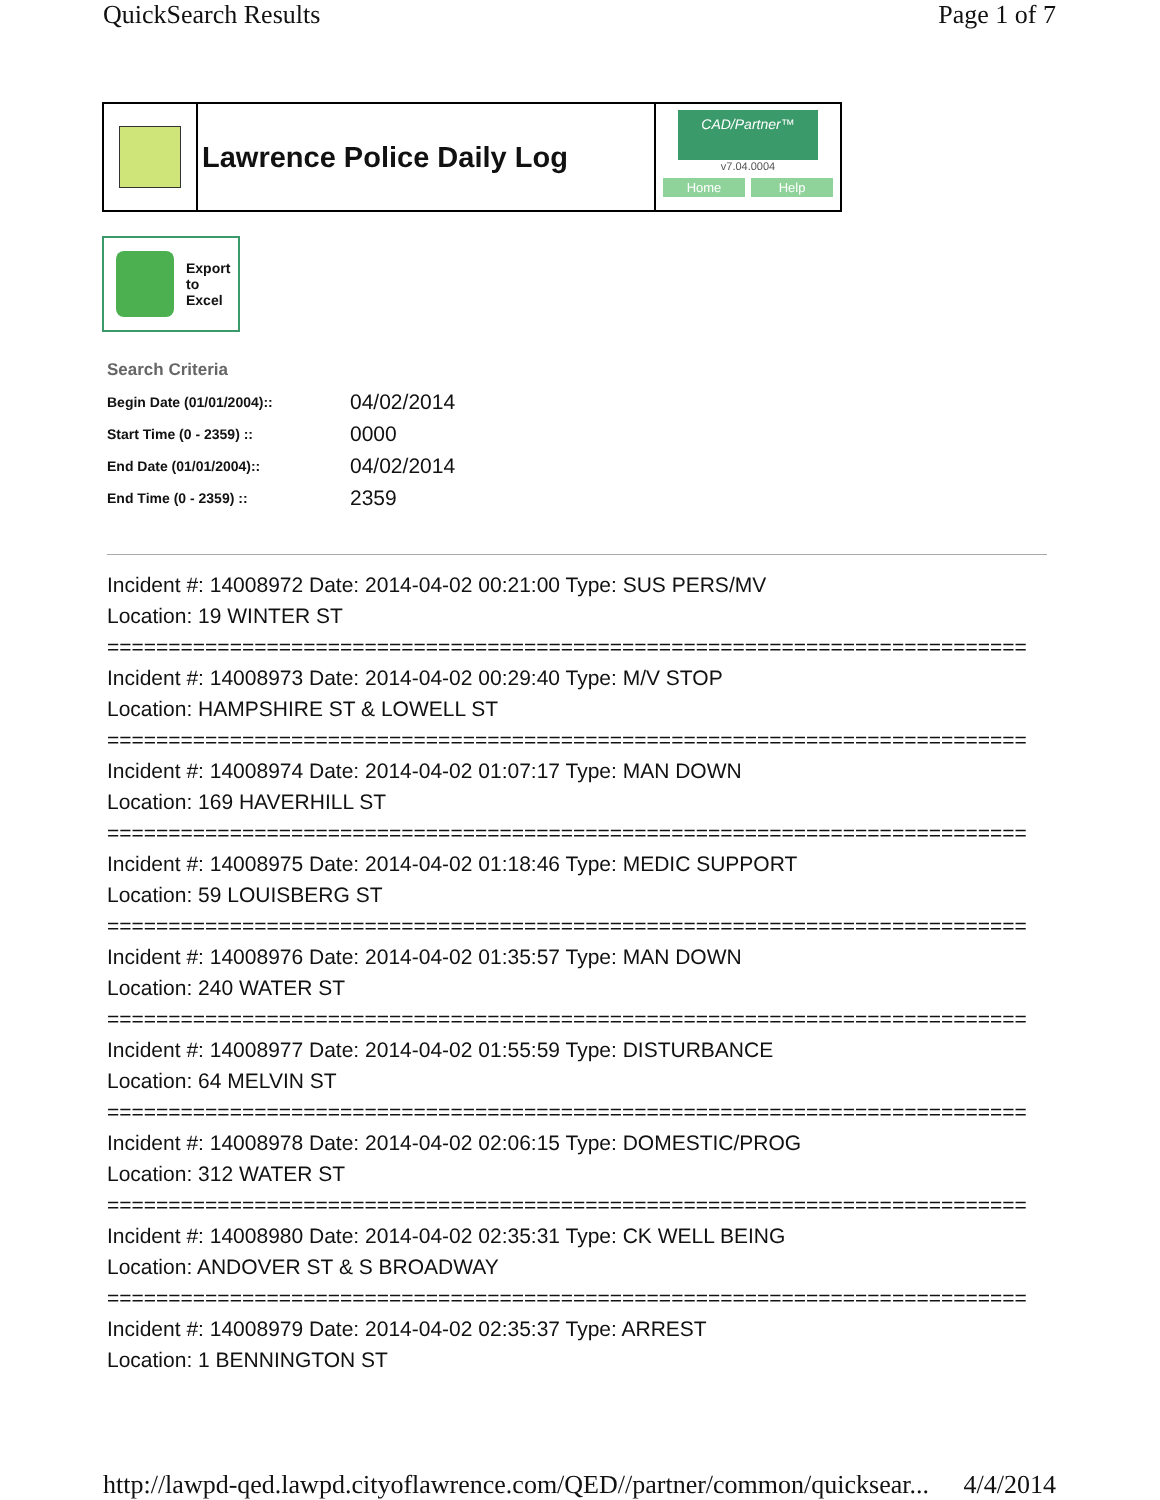QuickSearch Results Page 1 of 7
Lawrence Police Daily Log
CAD/Partner™
v7.04.0004
Home Help
Export
to
Excel
Search Criteria
| Begin Date (01/01/2004):: | 04/02/2014 |
| Start Time (0 - 2359) :: | 0000 |
| End Date (01/01/2004):: | 04/02/2014 |
| End Time (0 - 2359) :: | 2359 |
Incident #: 14008972 Date: 2014-04-02 00:21:00 Type: SUS PERS/MV
Location: 19 WINTER ST
===========================================================================
Incident #: 14008973 Date: 2014-04-02 00:29:40 Type: M/V STOP
Location: HAMPSHIRE ST & LOWELL ST
===========================================================================
Incident #: 14008974 Date: 2014-04-02 01:07:17 Type: MAN DOWN
Location: 169 HAVERHILL ST
===========================================================================
Incident #: 14008975 Date: 2014-04-02 01:18:46 Type: MEDIC SUPPORT
Location: 59 LOUISBERG ST
===========================================================================
Incident #: 14008976 Date: 2014-04-02 01:35:57 Type: MAN DOWN
Location: 240 WATER ST
===========================================================================
Incident #: 14008977 Date: 2014-04-02 01:55:59 Type: DISTURBANCE
Location: 64 MELVIN ST
===========================================================================
Incident #: 14008978 Date: 2014-04-02 02:06:15 Type: DOMESTIC/PROG
Location: 312 WATER ST
===========================================================================
Incident #: 14008980 Date: 2014-04-02 02:35:31 Type: CK WELL BEING
Location: ANDOVER ST & S BROADWAY
===========================================================================
Incident #: 14008979 Date: 2014-04-02 02:35:37 Type: ARREST
Location: 1 BENNINGTON ST
http://lawpd-qed.lawpd.cityoflawrence.com/QED//partner/common/quicksear... 4/4/2014